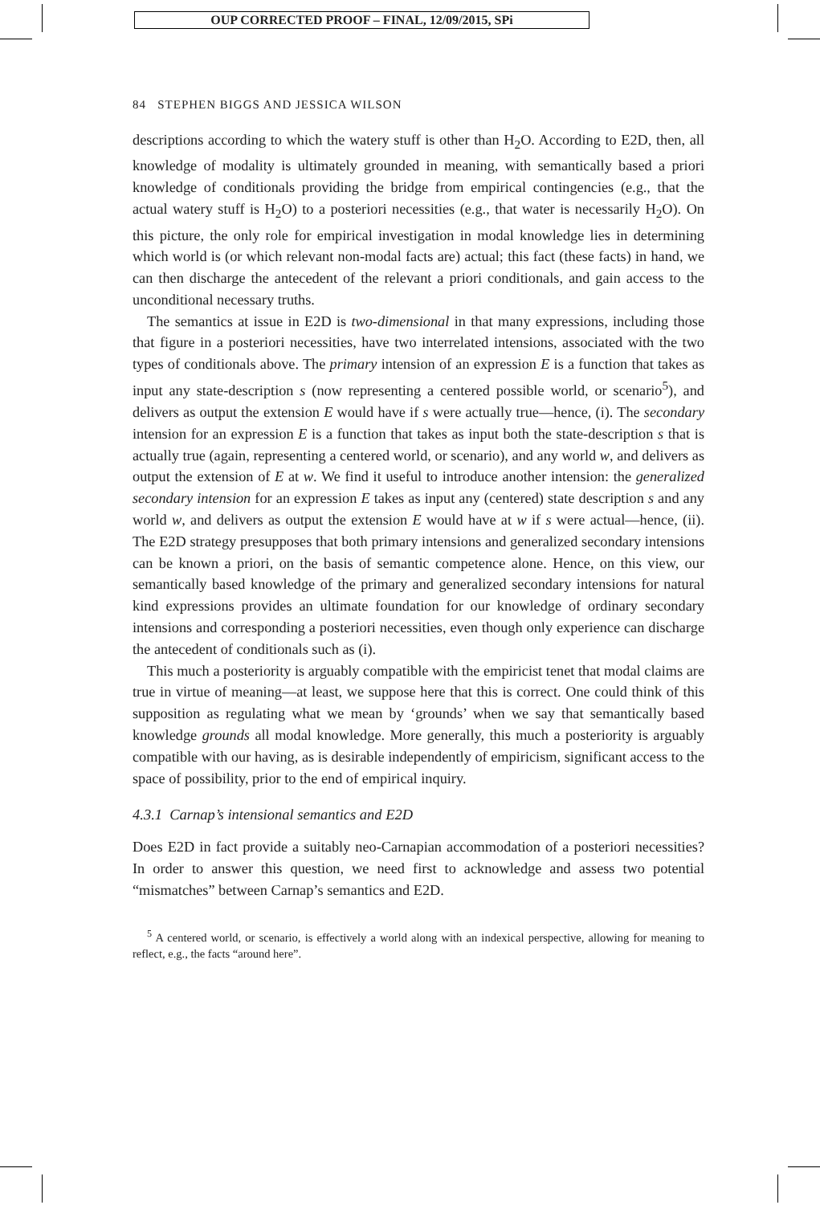OUP CORRECTED PROOF – FINAL, 12/09/2015, SPi
84 STEPHEN BIGGS AND JESSICA WILSON
descriptions according to which the watery stuff is other than H<sub>2</sub>O. According to E2D, then, all knowledge of modality is ultimately grounded in meaning, with semantically based a priori knowledge of conditionals providing the bridge from empirical contingencies (e.g., that the actual watery stuff is H<sub>2</sub>O) to a posteriori necessities (e.g., that water is necessarily H<sub>2</sub>O). On this picture, the only role for empirical investigation in modal knowledge lies in determining which world is (or which relevant non-modal facts are) actual; this fact (these facts) in hand, we can then discharge the antecedent of the relevant a priori conditionals, and gain access to the unconditional necessary truths.
The semantics at issue in E2D is two-dimensional in that many expressions, including those that figure in a posteriori necessities, have two interrelated intensions, associated with the two types of conditionals above. The primary intension of an expression E is a function that takes as input any state-description s (now representing a centered possible world, or scenario<sup>5</sup>), and delivers as output the extension E would have if s were actually true—hence, (i). The secondary intension for an expression E is a function that takes as input both the state-description s that is actually true (again, representing a centered world, or scenario), and any world w, and delivers as output the extension of E at w. We find it useful to introduce another intension: the generalized secondary intension for an expression E takes as input any (centered) state description s and any world w, and delivers as output the extension E would have at w if s were actual—hence, (ii). The E2D strategy presupposes that both primary intensions and generalized secondary intensions can be known a priori, on the basis of semantic competence alone. Hence, on this view, our semantically based knowledge of the primary and generalized secondary intensions for natural kind expressions provides an ultimate foundation for our knowledge of ordinary secondary intensions and corresponding a posteriori necessities, even though only experience can discharge the antecedent of conditionals such as (i).
This much a posteriority is arguably compatible with the empiricist tenet that modal claims are true in virtue of meaning—at least, we suppose here that this is correct. One could think of this supposition as regulating what we mean by ‘grounds’ when we say that semantically based knowledge grounds all modal knowledge. More generally, this much a posteriority is arguably compatible with our having, as is desirable independently of empiricism, significant access to the space of possibility, prior to the end of empirical inquiry.
4.3.1 Carnap’s intensional semantics and E2D
Does E2D in fact provide a suitably neo-Carnapian accommodation of a posteriori necessities? In order to answer this question, we need first to acknowledge and assess two potential “mismatches” between Carnap’s semantics and E2D.
<sup>5</sup> A centered world, or scenario, is effectively a world along with an indexical perspective, allowing for meaning to reflect, e.g., the facts “around here”.